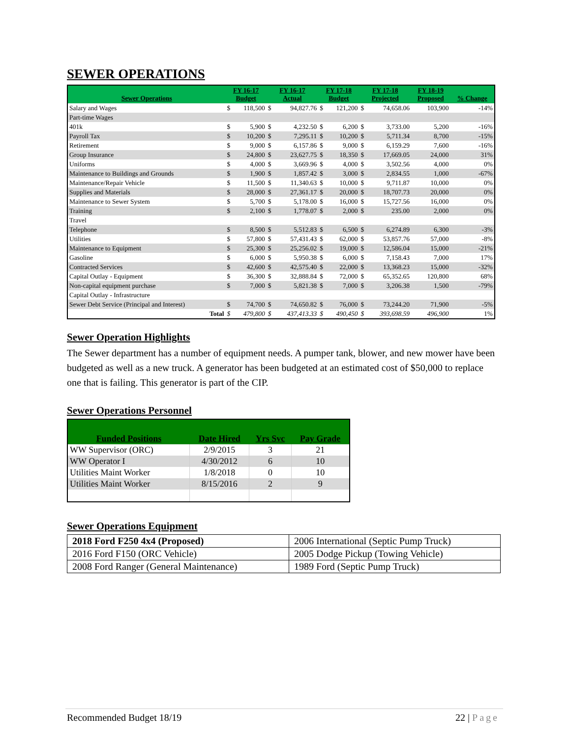SEWER OPERATIONS
| Sewer Operations | FY 16-17 Budget | | FY 16-17 Actual | | FY 17-18 Budget | | FY 17-18 Projected | | FY 18-19 Proposed | % Change |
| --- | --- | --- | --- | --- | --- | --- | --- | --- | --- | --- |
| Salary and Wages | $ | 118,500 | $ | 94,827.76 | $ | 121,200 | $ | 74,658.06 | 103,900 | -14% |
| Part-time Wages | | | | | | | | | | |
| 401k | $ | 5,900 | $ | 4,232.50 | $ | 6,200 | $ | 3,733.00 | 5,200 | -16% |
| Payroll Tax | $ | 10,200 | $ | 7,295.11 | $ | 10,200 | $ | 5,711.34 | 8,700 | -15% |
| Retirement | $ | 9,000 | $ | 6,157.86 | $ | 9,000 | $ | 6,159.29 | 7,600 | -16% |
| Group Insurance | $ | 24,800 | $ | 23,627.75 | $ | 18,350 | $ | 17,669.05 | 24,000 | 31% |
| Uniforms | $ | 4,000 | $ | 3,669.96 | $ | 4,000 | $ | 3,502.56 | 4,000 | 0% |
| Maintenance to Buildings and Grounds | $ | 1,900 | $ | 1,857.42 | $ | 3,000 | $ | 2,834.55 | 1,000 | -67% |
| Maintenance/Repair Vehicle | $ | 11,500 | $ | 11,340.63 | $ | 10,000 | $ | 9,711.87 | 10,000 | 0% |
| Supplies and Materials | $ | 28,000 | $ | 27,361.17 | $ | 20,000 | $ | 18,707.73 | 20,000 | 0% |
| Maintenance to Sewer System | $ | 5,700 | $ | 5,178.00 | $ | 16,000 | $ | 15,727.56 | 16,000 | 0% |
| Training | $ | 2,100 | $ | 1,778.07 | $ | 2,000 | $ | 235.00 | 2,000 | 0% |
| Travel | | | | | | | | | | |
| Telephone | $ | 8,500 | $ | 5,512.83 | $ | 6,500 | $ | 6,274.89 | 6,300 | -3% |
| Utilities | $ | 57,800 | $ | 57,431.43 | $ | 62,000 | $ | 53,857.76 | 57,000 | -8% |
| Maintenance to Equipment | $ | 25,300 | $ | 25,256.02 | $ | 19,000 | $ | 12,586.04 | 15,000 | -21% |
| Gasoline | $ | 6,000 | $ | 5,950.38 | $ | 6,000 | $ | 7,158.43 | 7,000 | 17% |
| Contracted Services | $ | 42,600 | $ | 42,575.40 | $ | 22,000 | $ | 13,368.23 | 15,000 | -32% |
| Capital Outlay - Equipment | $ | 36,300 | $ | 32,888.84 | $ | 72,000 | $ | 65,352.65 | 120,800 | 68% |
| Non-capital equipment purchase | $ | 7,000 | $ | 5,821.38 | $ | 7,000 | $ | 3,206.38 | 1,500 | -79% |
| Capital Outlay - Infrastructure | | | | | | | | | | |
| Sewer Debt Service (Principal and Interest) | $ | 74,700 | $ | 74,650.82 | $ | 76,000 | $ | 73,244.20 | 71,900 | -5% |
| Total | $ | 479,800 | $ | 437,413.33 | $ | 490,450 | $ | 393,698.59 | 496,900 | 1% |
Sewer Operation Highlights
The Sewer department has a number of equipment needs. A pumper tank, blower, and new mower have been budgeted as well as a new truck. A generator has been budgeted at an estimated cost of $50,000 to replace one that is failing. This generator is part of the CIP.
Sewer Operations Personnel
| Funded Positions | Date Hired | Yrs Svc | Pay Grade |
| --- | --- | --- | --- |
| WW Supervisor (ORC) | 2/9/2015 | 3 | 21 |
| WW Operator I | 4/30/2012 | 6 | 10 |
| Utilities Maint Worker | 1/8/2018 | 0 | 10 |
| Utilities Maint Worker | 8/15/2016 | 2 | 9 |
Sewer Operations Equipment
| 2018 Ford F250 4x4 (Proposed) | 2006 International (Septic Pump Truck) |
| 2016 Ford F150 (ORC Vehicle) | 2005 Dodge Pickup (Towing Vehicle) |
| 2008 Ford Ranger (General Maintenance) | 1989 Ford (Septic Pump Truck) |
Recommended Budget 18/19 22 | Page